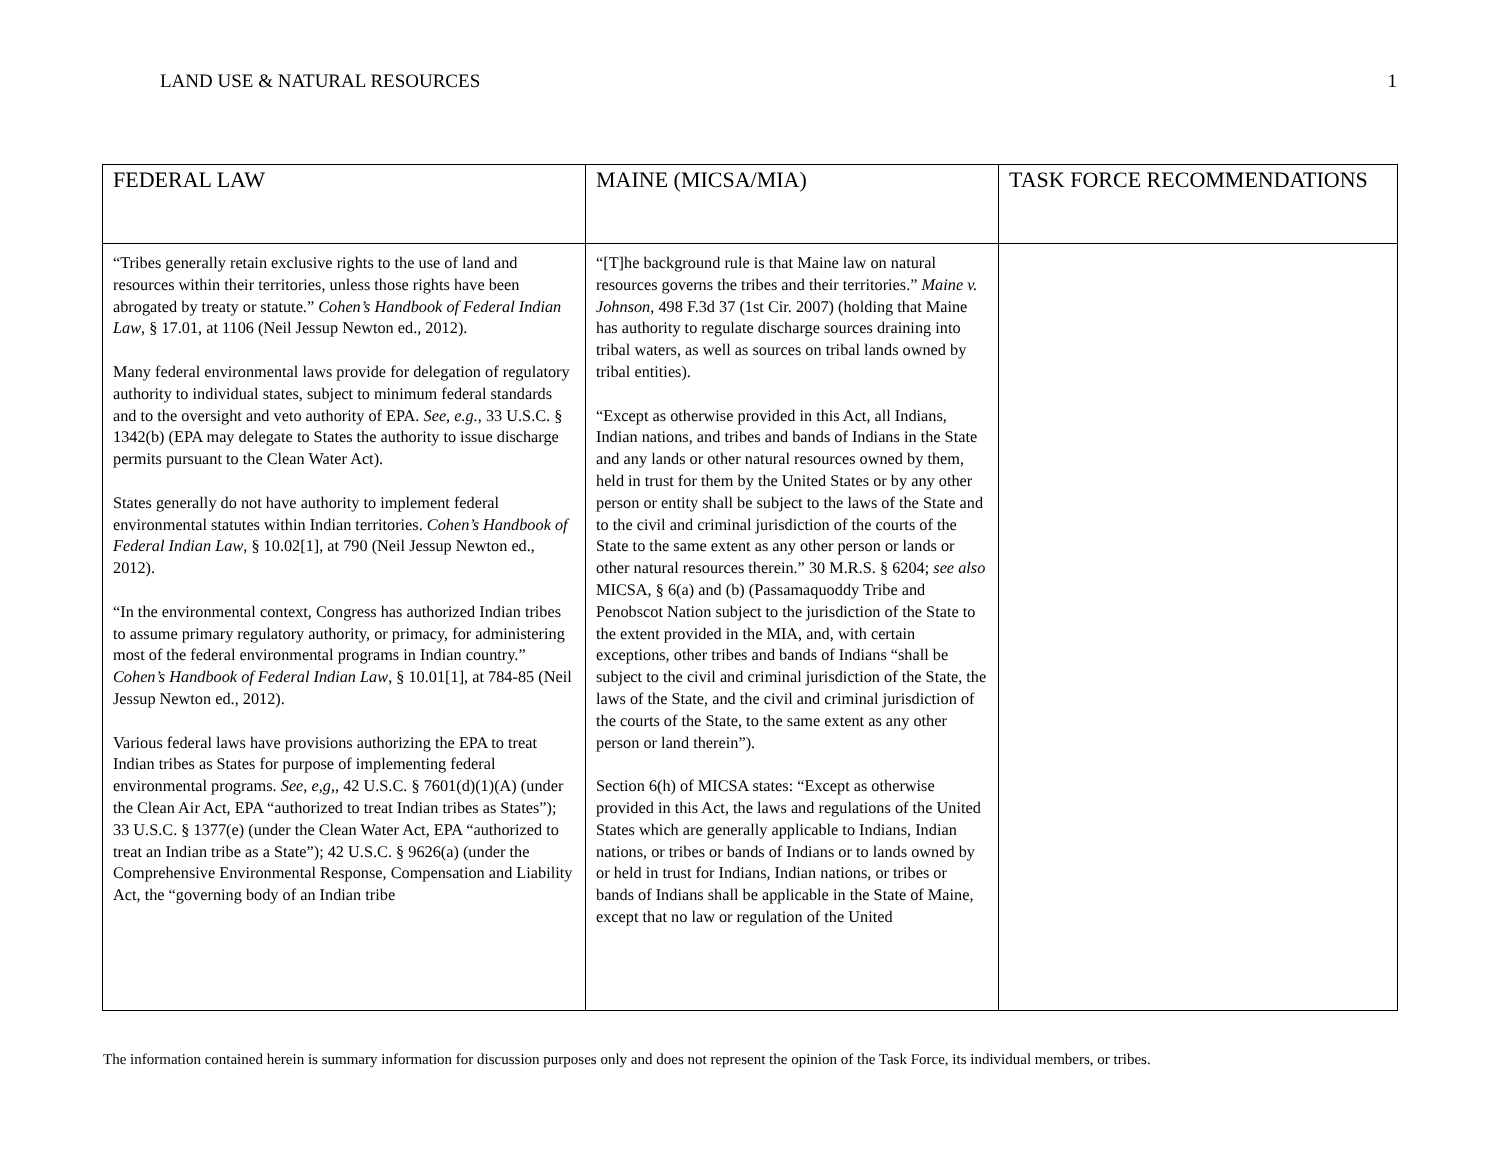LAND USE & NATURAL RESOURCES 1
| FEDERAL LAW | MAINE (MICSA/MIA) | TASK FORCE RECOMMENDATIONS |
| --- | --- | --- |
| “Tribes generally retain exclusive rights to the use of land and resources within their territories, unless those rights have been abrogated by treaty or statute.” Cohen’s Handbook of Federal Indian Law , § 17.01, at 1106 (Neil Jessup Newton ed., 2012). Many federal environmental laws provide for delegation of regulatory authority to individual states, subject to minimum federal standards and to the oversight and veto authority of EPA. See, e.g., 33 U.S.C. § 1342(b) (EPA may delegate to States the authority to issue discharge permits pursuant to the Clean Water Act). States generally do not have authority to implement federal environmental statutes within Indian territories. Cohen’s Handbook of Federal Indian Law , § 10.02[1], at 790 (Neil Jessup Newton ed., 2012). “In the environmental context, Congress has authorized Indian tribes to assume primary regulatory authority, or primacy, for administering most of the federal environmental programs in Indian country.” Cohen’s Handbook of Federal Indian Law , § 10.01[1], at 784-85 (Neil Jessup Newton ed., 2012). Various federal laws have provisions authorizing the EPA to treat Indian tribes as States for purpose of implementing federal environmental programs. See, e,g ,, 42 U.S.C. § 7601(d)(1)(A) (under the Clean Air Act, EPA “authorized to treat Indian tribes as States”); 33 U.S.C. § 1377(e) (under the Clean Water Act, EPA “authorized to treat an Indian tribe as a State”); 42 U.S.C. § 9626(a) (under the Comprehensive Environmental Response, Compensation and Liability Act, the “governing body of an Indian tribe | “[T]he background rule is that Maine law on natural resources governs the tribes and their territories.” Maine v. Johnson , 498 F.3d 37 (1st Cir. 2007) (holding that Maine has authority to regulate discharge sources draining into tribal waters, as well as sources on tribal lands owned by tribal entities). “Except as otherwise provided in this Act, all Indians, Indian nations, and tribes and bands of Indians in the State and any lands or other natural resources owned by them, held in trust for them by the United States or by any other person or entity shall be subject to the laws of the State and to the civil and criminal jurisdiction of the courts of the State to the same extent as any other person or lands or other natural resources therein.” 30 M.R.S. § 6204; see also MICSA, § 6(a) and (b) (Passamaquoddy Tribe and Penobscot Nation subject to the jurisdiction of the State to the extent provided in the MIA, and, with certain exceptions, other tribes and bands of Indians “shall be subject to the civil and criminal jurisdiction of the State, the laws of the State, and the civil and criminal jurisdiction of the courts of the State, to the same extent as any other person or land therein”). Section 6(h) of MICSA states: “Except as otherwise provided in this Act, the laws and regulations of the United States which are generally applicable to Indians, Indian nations, or tribes or bands of Indians or to lands owned by or held in trust for Indians, Indian nations, or tribes or bands of Indians shall be applicable in the State of Maine, except that no law or regulation of the United | |
The information contained herein is summary information for discussion purposes only and does not represent the opinion of the Task Force, its individual members, or tribes.